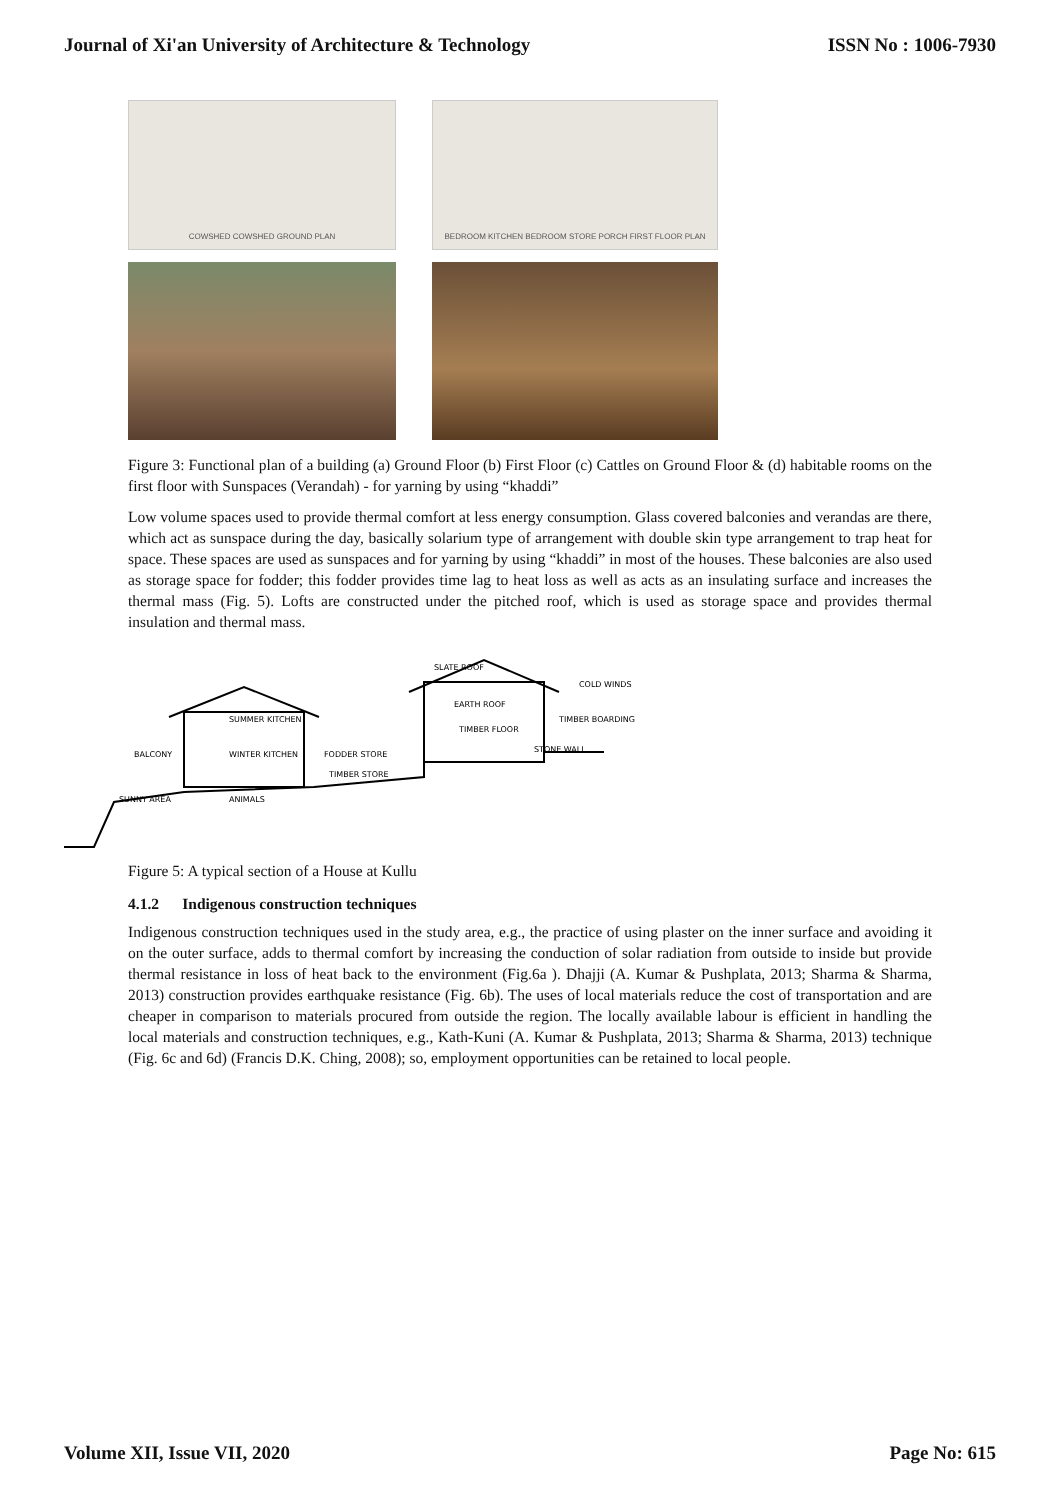Journal of Xi'an University of Architecture & Technology ISSN No : 1006-7930
COWSHED COWSHED GROUND PLAN
BEDROOM KITCHEN BEDROOM STORE PORCH FIRST FLOOR PLAN
Figure 3: Functional plan of a building (a) Ground Floor (b) First Floor (c) Cattles on Ground Floor & (d) habitable rooms on the first floor with Sunspaces (Verandah) - for yarning by using “khaddi”
Low volume spaces used to provide thermal comfort at less energy consumption. Glass covered balconies and verandas are there, which act as sunspace during the day, basically solarium type of arrangement with double skin type arrangement to trap heat for space. These spaces are used as sunspaces and for yarning by using “khaddi” in most of the houses. These balconies are also used as storage space for fodder; this fodder provides time lag to heat loss as well as acts as an insulating surface and increases the thermal mass (Fig. 5). Lofts are constructed under the pitched roof, which is used as storage space and provides thermal insulation and thermal mass.
SLATE ROOF
COLD WINDS
EARTH ROOF
TIMBER FLOOR
TIMBER BOARDING
STONE WALL
SUMMER KITCHEN
WINTER KITCHEN
FODDER STORE
TIMBER STORE
BALCONY
SUNNY AREA
ANIMALS
Figure 5: A typical section of a House at Kullu
4.1.2 Indigenous construction techniques
Indigenous construction techniques used in the study area, e.g., the practice of using plaster on the inner surface and avoiding it on the outer surface, adds to thermal comfort by increasing the conduction of solar radiation from outside to inside but provide thermal resistance in loss of heat back to the environment (Fig.6a ). Dhajji (A. Kumar & Pushplata, 2013; Sharma & Sharma, 2013) construction provides earthquake resistance (Fig. 6b). The uses of local materials reduce the cost of transportation and are cheaper in comparison to materials procured from outside the region. The locally available labour is efficient in handling the local materials and construction techniques, e.g., Kath-Kuni (A. Kumar & Pushplata, 2013; Sharma & Sharma, 2013) technique (Fig. 6c and 6d) (Francis D.K. Ching, 2008); so, employment opportunities can be retained to local people.
Volume XII, Issue VII, 2020 Page No: 615